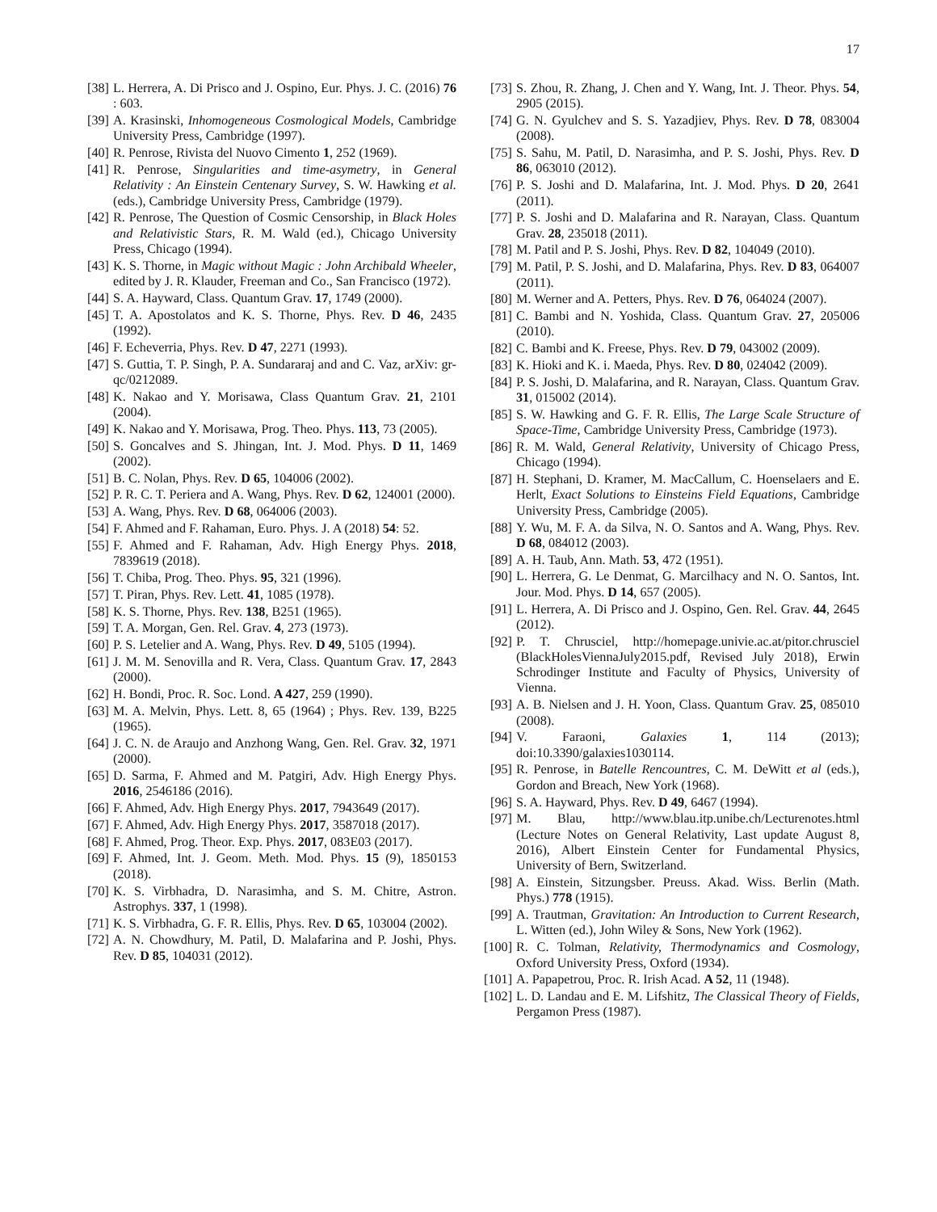17
[38] L. Herrera, A. Di Prisco and J. Ospino, Eur. Phys. J. C. (2016) 76 : 603.
[39] A. Krasinski, Inhomogeneous Cosmological Models, Cambridge University Press, Cambridge (1997).
[40] R. Penrose, Rivista del Nuovo Cimento 1, 252 (1969).
[41] R. Penrose, Singularities and time-asymetry, in General Relativity : An Einstein Centenary Survey, S. W. Hawking et al. (eds.), Cambridge University Press, Cambridge (1979).
[42] R. Penrose, The Question of Cosmic Censorship, in Black Holes and Relativistic Stars, R. M. Wald (ed.), Chicago University Press, Chicago (1994).
[43] K. S. Thorne, in Magic without Magic : John Archibald Wheeler, edited by J. R. Klauder, Freeman and Co., San Francisco (1972).
[44] S. A. Hayward, Class. Quantum Grav. 17, 1749 (2000).
[45] T. A. Apostolatos and K. S. Thorne, Phys. Rev. D 46, 2435 (1992).
[46] F. Echeverria, Phys. Rev. D 47, 2271 (1993).
[47] S. Guttia, T. P. Singh, P. A. Sundararaj and and C. Vaz, arXiv: gr-qc/0212089.
[48] K. Nakao and Y. Morisawa, Class Quantum Grav. 21, 2101 (2004).
[49] K. Nakao and Y. Morisawa, Prog. Theo. Phys. 113, 73 (2005).
[50] S. Goncalves and S. Jhingan, Int. J. Mod. Phys. D 11, 1469 (2002).
[51] B. C. Nolan, Phys. Rev. D 65, 104006 (2002).
[52] P. R. C. T. Periera and A. Wang, Phys. Rev. D 62, 124001 (2000).
[53] A. Wang, Phys. Rev. D 68, 064006 (2003).
[54] F. Ahmed and F. Rahaman, Euro. Phys. J. A (2018) 54: 52.
[55] F. Ahmed and F. Rahaman, Adv. High Energy Phys. 2018, 7839619 (2018).
[56] T. Chiba, Prog. Theo. Phys. 95, 321 (1996).
[57] T. Piran, Phys. Rev. Lett. 41, 1085 (1978).
[58] K. S. Thorne, Phys. Rev. 138, B251 (1965).
[59] T. A. Morgan, Gen. Rel. Grav. 4, 273 (1973).
[60] P. S. Letelier and A. Wang, Phys. Rev. D 49, 5105 (1994).
[61] J. M. M. Senovilla and R. Vera, Class. Quantum Grav. 17, 2843 (2000).
[62] H. Bondi, Proc. R. Soc. Lond. A 427, 259 (1990).
[63] M. A. Melvin, Phys. Lett. 8, 65 (1964) ; Phys. Rev. 139, B225 (1965).
[64] J. C. N. de Araujo and Anzhong Wang, Gen. Rel. Grav. 32, 1971 (2000).
[65] D. Sarma, F. Ahmed and M. Patgiri, Adv. High Energy Phys. 2016, 2546186 (2016).
[66] F. Ahmed, Adv. High Energy Phys. 2017, 7943649 (2017).
[67] F. Ahmed, Adv. High Energy Phys. 2017, 3587018 (2017).
[68] F. Ahmed, Prog. Theor. Exp. Phys. 2017, 083E03 (2017).
[69] F. Ahmed, Int. J. Geom. Meth. Mod. Phys. 15 (9), 1850153 (2018).
[70] K. S. Virbhadra, D. Narasimha, and S. M. Chitre, Astron. Astrophys. 337, 1 (1998).
[71] K. S. Virbhadra, G. F. R. Ellis, Phys. Rev. D 65, 103004 (2002).
[72] A. N. Chowdhury, M. Patil, D. Malafarina and P. Joshi, Phys. Rev. D 85, 104031 (2012).
[73] S. Zhou, R. Zhang, J. Chen and Y. Wang, Int. J. Theor. Phys. 54, 2905 (2015).
[74] G. N. Gyulchev and S. S. Yazadjiev, Phys. Rev. D 78, 083004 (2008).
[75] S. Sahu, M. Patil, D. Narasimha, and P. S. Joshi, Phys. Rev. D 86, 063010 (2012).
[76] P. S. Joshi and D. Malafarina, Int. J. Mod. Phys. D 20, 2641 (2011).
[77] P. S. Joshi and D. Malafarina and R. Narayan, Class. Quantum Grav. 28, 235018 (2011).
[78] M. Patil and P. S. Joshi, Phys. Rev. D 82, 104049 (2010).
[79] M. Patil, P. S. Joshi, and D. Malafarina, Phys. Rev. D 83, 064007 (2011).
[80] M. Werner and A. Petters, Phys. Rev. D 76, 064024 (2007).
[81] C. Bambi and N. Yoshida, Class. Quantum Grav. 27, 205006 (2010).
[82] C. Bambi and K. Freese, Phys. Rev. D 79, 043002 (2009).
[83] K. Hioki and K. i. Maeda, Phys. Rev. D 80, 024042 (2009).
[84] P. S. Joshi, D. Malafarina, and R. Narayan, Class. Quantum Grav. 31, 015002 (2014).
[85] S. W. Hawking and G. F. R. Ellis, The Large Scale Structure of Space-Time, Cambridge University Press, Cambridge (1973).
[86] R. M. Wald, General Relativity, University of Chicago Press, Chicago (1994).
[87] H. Stephani, D. Kramer, M. MacCallum, C. Hoenselaers and E. Herlt, Exact Solutions to Einsteins Field Equations, Cambridge University Press, Cambridge (2005).
[88] Y. Wu, M. F. A. da Silva, N. O. Santos and A. Wang, Phys. Rev. D 68, 084012 (2003).
[89] A. H. Taub, Ann. Math. 53, 472 (1951).
[90] L. Herrera, G. Le Denmat, G. Marcilhacy and N. O. Santos, Int. Jour. Mod. Phys. D 14, 657 (2005).
[91] L. Herrera, A. Di Prisco and J. Ospino, Gen. Rel. Grav. 44, 2645 (2012).
[92] P. T. Chrusciel, http://homepage.univie.ac.at/pitor.chrusciel (BlackHolesViennaJuly2015.pdf, Revised July 2018), Erwin Schrodinger Institute and Faculty of Physics, University of Vienna.
[93] A. B. Nielsen and J. H. Yoon, Class. Quantum Grav. 25, 085010 (2008).
[94] V. Faraoni, Galaxies 1, 114 (2013); doi:10.3390/galaxies1030114.
[95] R. Penrose, in Batelle Rencountres, C. M. DeWitt et al (eds.), Gordon and Breach, New York (1968).
[96] S. A. Hayward, Phys. Rev. D 49, 6467 (1994).
[97] M. Blau, http://www.blau.itp.unibe.ch/Lecturenotes.html (Lecture Notes on General Relativity, Last update August 8, 2016), Albert Einstein Center for Fundamental Physics, University of Bern, Switzerland.
[98] A. Einstein, Sitzungsber. Preuss. Akad. Wiss. Berlin (Math. Phys.) 778 (1915).
[99] A. Trautman, Gravitation: An Introduction to Current Research, L. Witten (ed.), John Wiley & Sons, New York (1962).
[100] R. C. Tolman, Relativity, Thermodynamics and Cosmology, Oxford University Press, Oxford (1934).
[101] A. Papapetrou, Proc. R. Irish Acad. A 52, 11 (1948).
[102] L. D. Landau and E. M. Lifshitz, The Classical Theory of Fields, Pergamon Press (1987).